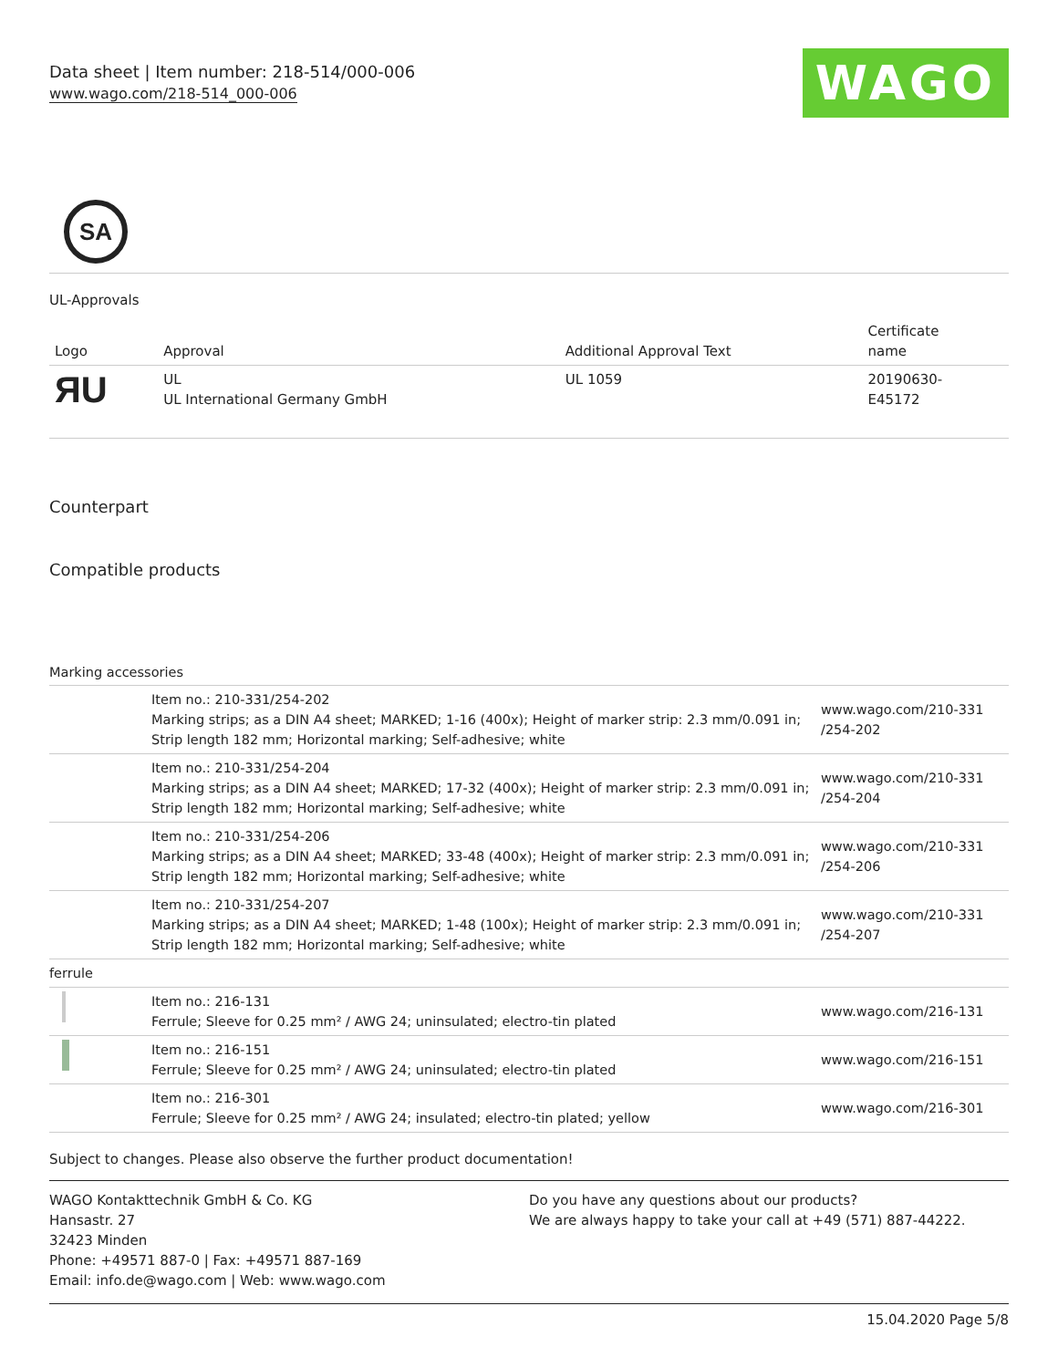Data sheet | Item number: 218-514/000-006
www.wago.com/218-514_000-006
WAGO
SA
UL-Approvals
| Logo | Approval | Additional Approval Text | Certificate name |
| --- | --- | --- | --- |
| ЯU | UL UL International Germany GmbH | UL 1059 | 20190630- E45172 |
Counterpart
Compatible products
Marking accessories
| | Item no.: 210-331/254-202 Marking strips; as a DIN A4 sheet; MARKED; 1-16 (400x); Height of marker strip: 2.3 mm/0.091 in; Strip length 182 mm; Horizontal marking; Self-adhesive; white | www.wago.com/210-331 /254-202 |
| | Item no.: 210-331/254-204 Marking strips; as a DIN A4 sheet; MARKED; 17-32 (400x); Height of marker strip: 2.3 mm/0.091 in; Strip length 182 mm; Horizontal marking; Self-adhesive; white | www.wago.com/210-331 /254-204 |
| | Item no.: 210-331/254-206 Marking strips; as a DIN A4 sheet; MARKED; 33-48 (400x); Height of marker strip: 2.3 mm/0.091 in; Strip length 182 mm; Horizontal marking; Self-adhesive; white | www.wago.com/210-331 /254-206 |
| | Item no.: 210-331/254-207 Marking strips; as a DIN A4 sheet; MARKED; 1-48 (100x); Height of marker strip: 2.3 mm/0.091 in; Strip length 182 mm; Horizontal marking; Self-adhesive; white | www.wago.com/210-331 /254-207 |
| ferrule | | |
| | Item no.: 216-131 Ferrule; Sleeve for 0.25 mm² / AWG 24; uninsulated; electro-tin plated | www.wago.com/216-131 |
| | Item no.: 216-151 Ferrule; Sleeve for 0.25 mm² / AWG 24; uninsulated; electro-tin plated | www.wago.com/216-151 |
| | Item no.: 216-301 Ferrule; Sleeve for 0.25 mm² / AWG 24; insulated; electro-tin plated; yellow | www.wago.com/216-301 |
Subject to changes. Please also observe the further product documentation!
WAGO Kontakttechnik GmbH & Co. KG
Hansastr. 27
32423 Minden
Phone: +49571 887-0 | Fax: +49571 887-169
Email: info.de@wago.com | Web: www.wago.com
Do you have any questions about our products?
We are always happy to take your call at +49 (571) 887-44222.
15.04.2020 Page 5/8